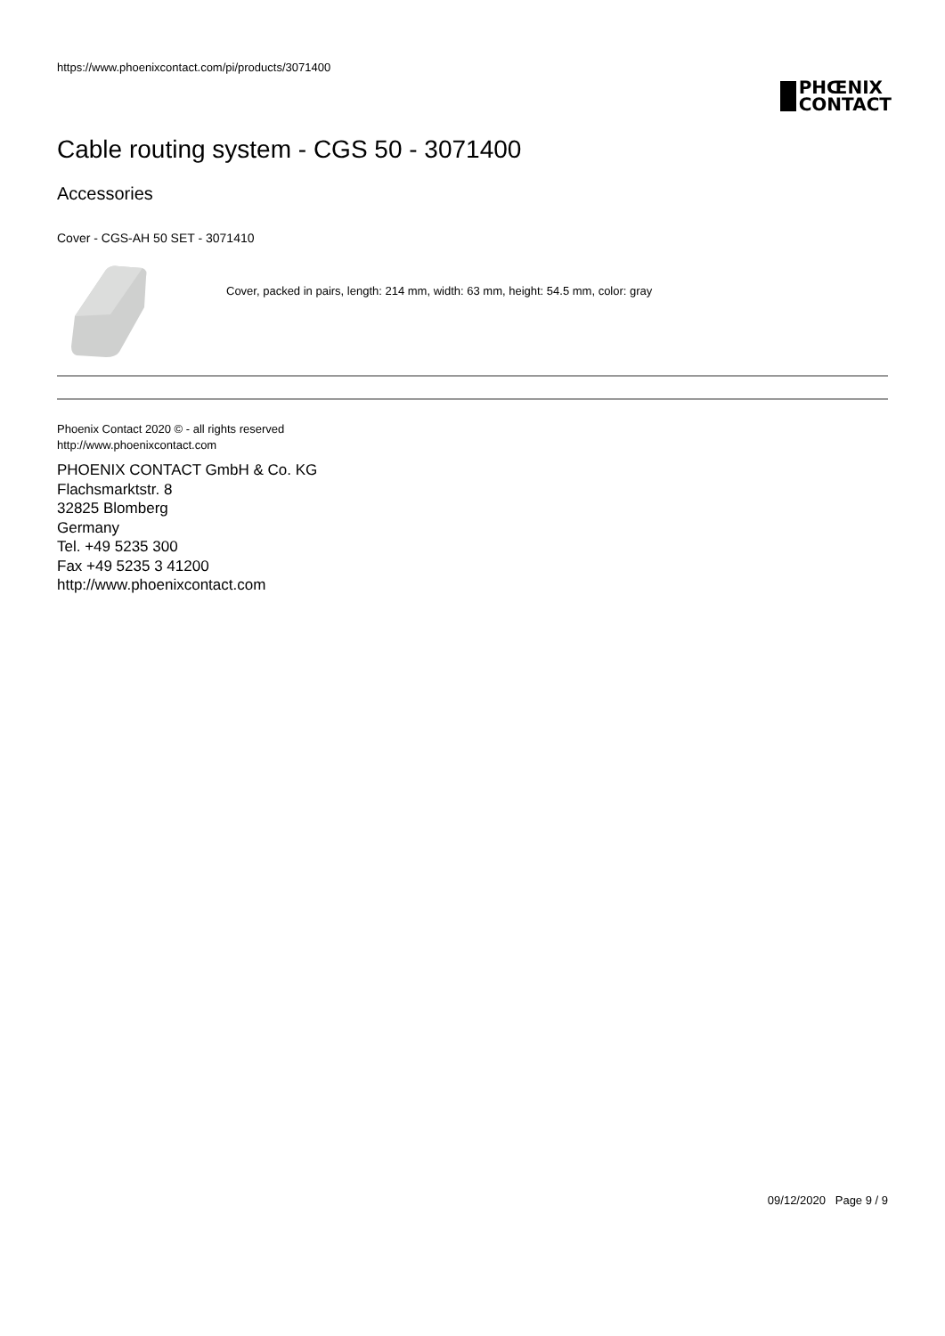https://www.phoenixcontact.com/pi/products/3071400
PHŒNIX
CONTACT
Cable routing system - CGS 50 - 3071400
Accessories
Cover - CGS-AH 50 SET - 3071410
Cover, packed in pairs, length: 214 mm, width: 63 mm, height: 54.5 mm, color: gray
Phoenix Contact 2020 © - all rights reserved
http://www.phoenixcontact.com
PHOENIX CONTACT GmbH & Co. KG
Flachsmarktstr. 8
32825 Blomberg
Germany
Tel. +49 5235 300
Fax +49 5235 3 41200
http://www.phoenixcontact.com
09/12/2020 Page 9 / 9